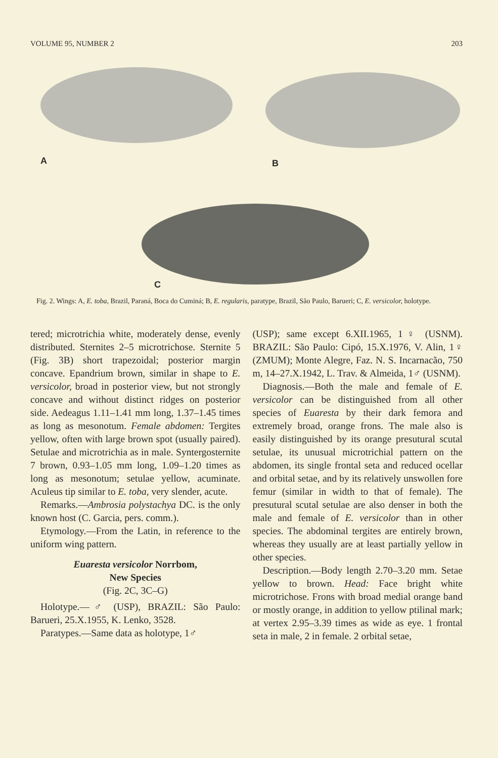VOLUME 95, NUMBER 2 203
A B
C
Fig. 2. Wings: A, E. toba, Brazil, Paraná, Boca do Cuminá; B, E. regularis, paratype, Brazil, São Paulo, Barueri; C, E. versicolor, holotype.
tered; microtrichia white, moderately dense, evenly distributed. Sternites 2–5 microtrichose. Sternite 5 (Fig. 3B) short trapezoidal; posterior margin concave. Epandrium brown, similar in shape to E. versicolor, broad in posterior view, but not strongly concave and without distinct ridges on posterior side. Aedeagus 1.11–1.41 mm long, 1.37–1.45 times as long as mesonotum. Female abdomen: Tergites yellow, often with large brown spot (usually paired). Setulae and microtrichia as in male. Syntergosternite 7 brown, 0.93–1.05 mm long, 1.09–1.20 times as long as mesonotum; setulae yellow, acuminate. Aculeus tip similar to E. toba, very slender, acute.
Remarks.—Ambrosia polystachya DC. is the only known host (C. Garcia, pers. comm.).
Etymology.—From the Latin, in reference to the uniform wing pattern.
Euaresta versicolor Norrbom,
New Species
(Fig. 2C, 3C–G)
Holotype.—♂ (USP), BRAZIL: São Paulo: Barueri, 25.X.1955, K. Lenko, 3528.
Paratypes.—Same data as holotype, 1♂
(USP); same except 6.XII.1965, 1♀ (USNM). BRAZIL: São Paulo: Cipó, 15.X.1976, V. Alin, 1♀ (ZMUM); Monte Alegre, Faz. N. S. Incarnacão, 750 m, 14–27.X.1942, L. Trav. & Almeida, 1♂ (USNM).
Diagnosis.—Both the male and female of E. versicolor can be distinguished from all other species of Euaresta by their dark femora and extremely broad, orange frons. The male also is easily distinguished by its orange presutural scutal setulae, its unusual microtrichial pattern on the abdomen, its single frontal seta and reduced ocellar and orbital setae, and by its relatively unswollen fore femur (similar in width to that of female). The presutural scutal setulae are also denser in both the male and female of E. versicolor than in other species. The abdominal tergites are entirely brown, whereas they usually are at least partially yellow in other species.
Description.—Body length 2.70–3.20 mm. Setae yellow to brown. Head: Face bright white microtrichose. Frons with broad medial orange band or mostly orange, in addition to yellow ptilinal mark; at vertex 2.95–3.39 times as wide as eye. 1 frontal seta in male, 2 in female. 2 orbital setae,